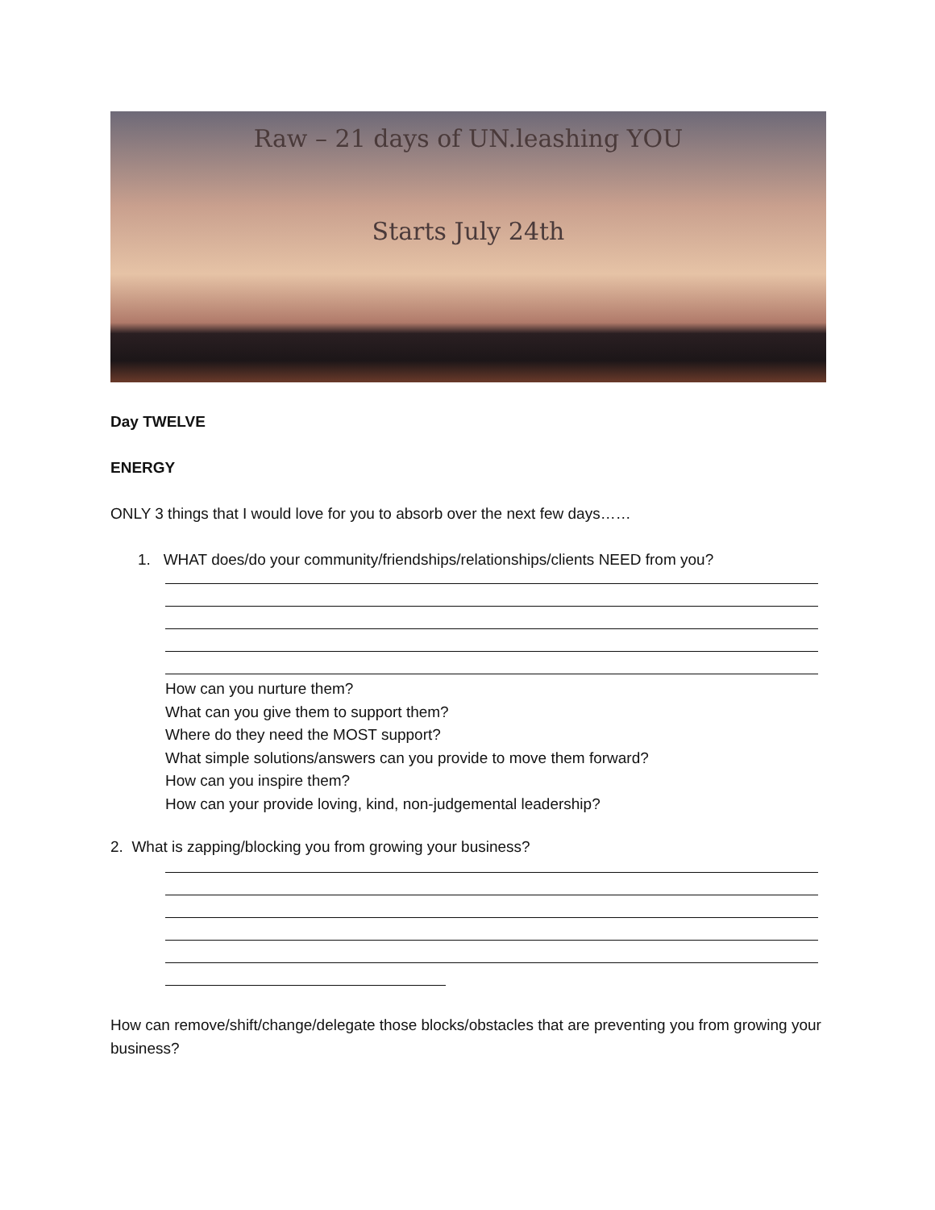Raw – 21 days of UN.leashing YOU
Starts July 24th
Day TWELVE
ENERGY
ONLY 3 things that I would love for you to absorb over the next few days……
1. WHAT does/do your community/friendships/relationships/clients NEED from you?
How can you nurture them?
What can you give them to support them?
Where do they need the MOST support?
What simple solutions/answers can you provide to move them forward?
How can you inspire them?
How can your provide loving, kind, non-judgemental leadership?
2. What is zapping/blocking you from growing your business?
How can remove/shift/change/delegate those blocks/obstacles that are preventing you from growing your business?